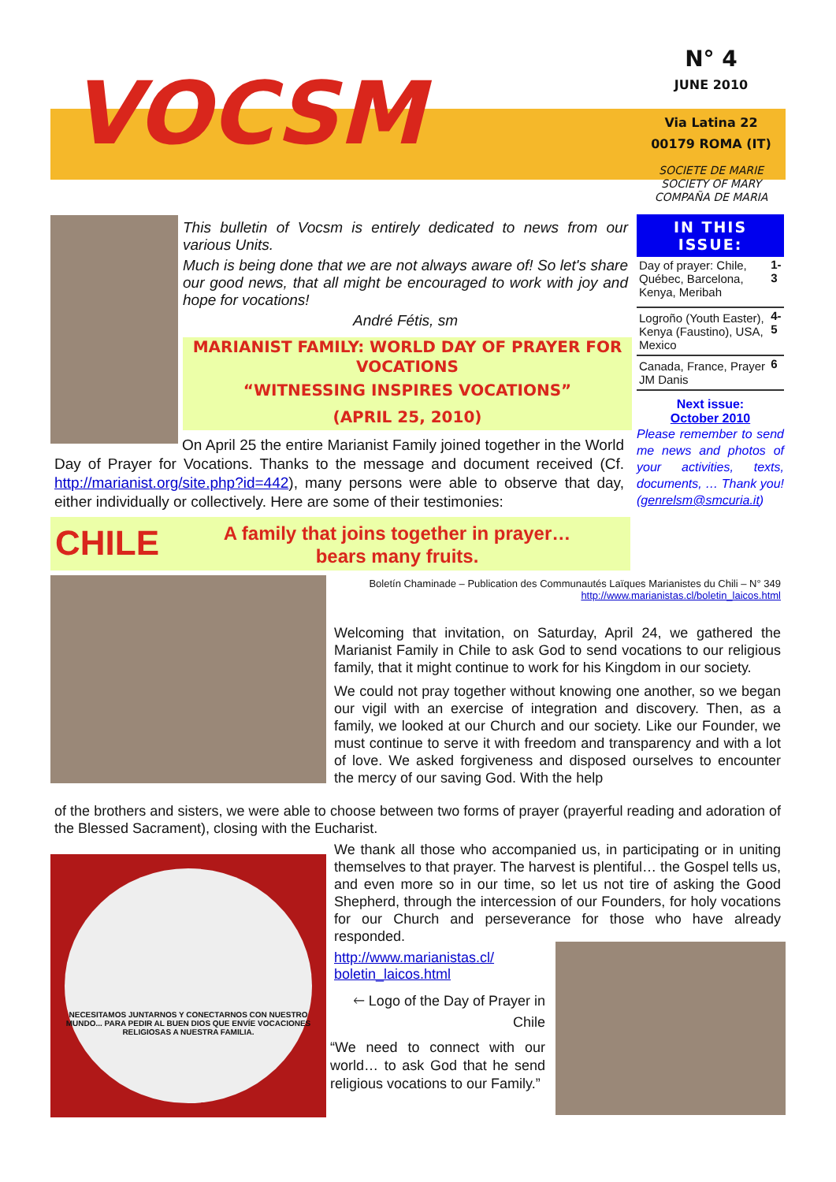VOCSM
N° 4
JUNE 2010
Via Latina 22
00179 ROMA (IT)
SOCIETE DE MARIE
SOCIETY OF MARY
COMPAÑA DE MARIA
This bulletin of Vocsm is entirely dedicated to news from our various Units.
Much is being done that we are not always aware of! So let's share our good news, that all might be encouraged to work with joy and hope for vocations!
André Fétis, sm
MARIANIST FAMILY: WORLD DAY OF PRAYER FOR VOCATIONS
“WITNESSING INSPIRES VOCATIONS”
(APRIL 25, 2010)
IN THIS ISSUE:
| Day of prayer: Chile, Québec, Barcelona, Kenya, Meribah | 1-3 |
| Logroño (Youth Easter), Kenya (Faustino), USA, Mexico | 4-5 |
| Canada, France, Prayer JM Danis | 6 |
Next issue:
October 2010
Please remember to send me news and photos of your activities, texts, documents, … Thank you! (genrelsm@smcuria.it)
On April 25 the entire Marianist Family joined together in the World Day of Prayer for Vocations. Thanks to the message and document received (Cf. http://marianist.org/site.php?id=442), many persons were able to observe that day, either individually or collectively. Here are some of their testimonies:
CHILE
A family that joins together in prayer…
bears many fruits.
Boletín Chaminade – Publication des Communautés Laïques Marianistes du Chili – N° 349
http://www.marianistas.cl/boletin_laicos.html
Welcoming that invitation, on Saturday, April 24, we gathered the Marianist Family in Chile to ask God to send vocations to our religious family, that it might continue to work for his Kingdom in our society.
We could not pray together without knowing one another, so we began our vigil with an exercise of integration and discovery. Then, as a family, we looked at our Church and our society. Like our Founder, we must continue to serve it with freedom and transparency and with a lot of love. We asked forgiveness and disposed ourselves to encounter the mercy of our saving God. With the help
of the brothers and sisters, we were able to choose between two forms of prayer (prayerful reading and adoration of the Blessed Sacrament), closing with the Eucharist.
NECESITAMOS JUNTARNOS Y CONECTARNOS CON NUESTRO MUNDO... PARA PEDIR AL BUEN DIOS QUE ENVÍE VOCACIONES RELIGIOSAS A NUESTRA FAMILIA.
We thank all those who accompanied us, in participating or in uniting themselves to that prayer. The harvest is plentiful… the Gospel tells us, and even more so in our time, so let us not tire of asking the Good Shepherd, through the intercession of our Founders, for holy vocations for our Church and perseverance for those who have already responded.
http://www.marianistas.cl/ boletin_laicos.html
🡐 Logo of the Day of Prayer in Chile
“We need to connect with our world… to ask God that he send religious vocations to our Family.”